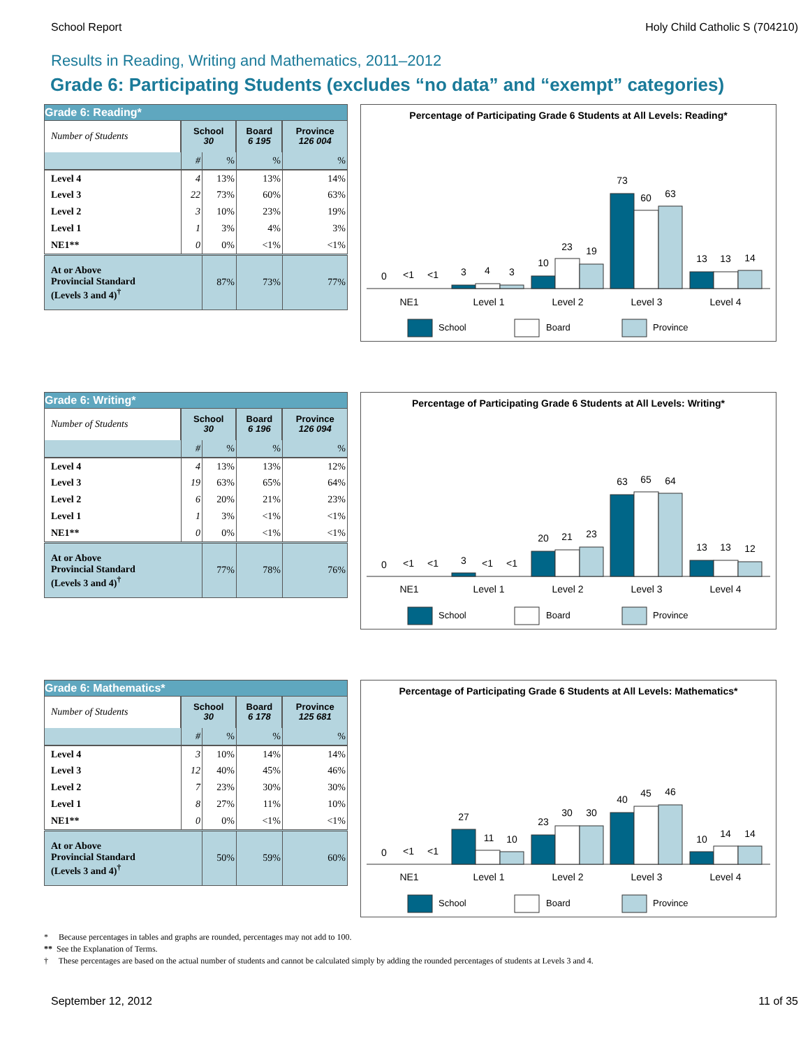School Report Holy Child Catholic S (704210)
Results in Reading, Writing and Mathematics, 2011–2012
Grade 6: Participating Students (excludes “no data” and “exempt” categories)
Grade 6: Reading*
| Number of Students | School 30 | | Board 6 195 | Province 126 004 |
| | # | % | % | % |
| Level 4 | 4 | 13% | 13% | 14% |
| Level 3 | 22 | 73% | 60% | 63% |
| Level 2 | 3 | 10% | 23% | 19% |
| Level 1 | 1 | 3% | 4% | 3% |
| NE1** | 0 | 0% | <1% | <1% |
| At or Above Provincial Standard (Levels 3 and 4)<sup>†</sup> | | 87% | 73% | 77% |
Percentage of Participating Grade 6 Students at All Levels: Reading*
0
<1
<1
3
4
3
10
23
19
73
60
63
13
13
14
NE1
Level 1
Level 2
Level 3
Level 4
School
Board
Province
Grade 6: Writing*
| Number of Students | School 30 | | Board 6 196 | Province 126 094 |
| | # | % | % | % |
| Level 4 | 4 | 13% | 13% | 12% |
| Level 3 | 19 | 63% | 65% | 64% |
| Level 2 | 6 | 20% | 21% | 23% |
| Level 1 | 1 | 3% | <1% | <1% |
| NE1** | 0 | 0% | <1% | <1% |
| At or Above Provincial Standard (Levels 3 and 4)<sup>†</sup> | | 77% | 78% | 76% |
Percentage of Participating Grade 6 Students at All Levels: Writing*
0
<1
<1
3
<1
<1
20
21
23
63
65
64
13
13
12
NE1
Level 1
Level 2
Level 3
Level 4
School
Board
Province
Grade 6: Mathematics*
| Number of Students | School 30 | | Board 6 178 | Province 125 681 |
| | # | % | % | % |
| Level 4 | 3 | 10% | 14% | 14% |
| Level 3 | 12 | 40% | 45% | 46% |
| Level 2 | 7 | 23% | 30% | 30% |
| Level 1 | 8 | 27% | 11% | 10% |
| NE1** | 0 | 0% | <1% | <1% |
| At or Above Provincial Standard (Levels 3 and 4)<sup>†</sup> | | 50% | 59% | 60% |
Percentage of Participating Grade 6 Students at All Levels: Mathematics*
0
<1
<1
27
11
10
23
30
30
40
45
46
10
14
14
NE1
Level 1
Level 2
Level 3
Level 4
School
Board
Province
* Because percentages in tables and graphs are rounded, percentages may not add to 100.
** See the Explanation of Terms.
† These percentages are based on the actual number of students and cannot be calculated simply by adding the rounded percentages of students at Levels 3 and 4.
September 12, 2012 11 of 35